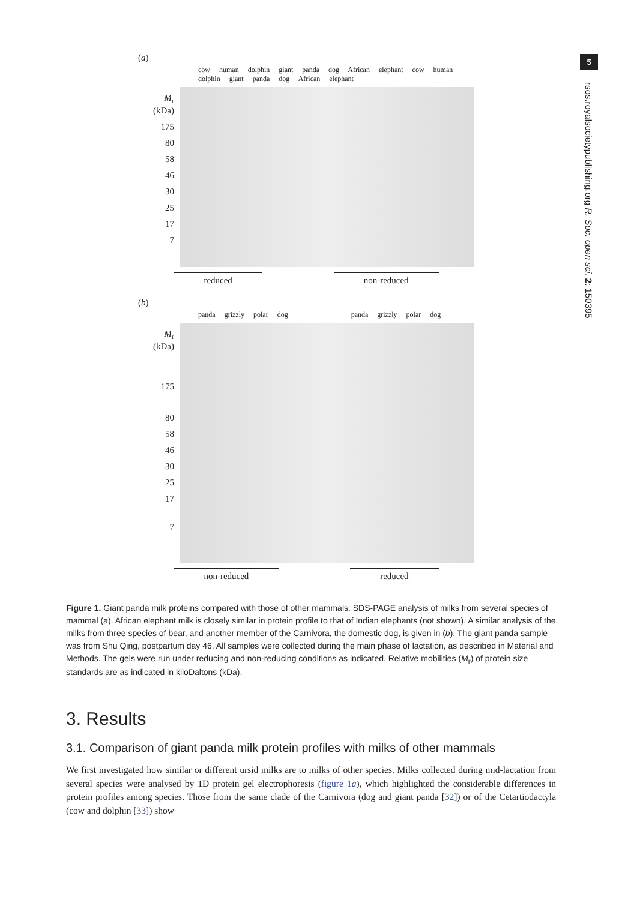5
rsos.royalsocietypublishing.org R. Soc. open sci. 2: 150395
(a)
cow human dolphin giant panda dog African elephant cow human dolphin giant panda dog African elephant
M<sub>r</sub>
(kDa)
175
80
58
46
30
25
17
7
reduced non-reduced
(b)
panda grizzly polar dog panda grizzly polar dog
M<sub>r</sub>
(kDa)
175
80
58
46
30
25
17
7
non-reduced reduced
Figure 1. Giant panda milk proteins compared with those of other mammals. SDS-PAGE analysis of milks from several species of mammal (a). African elephant milk is closely similar in protein profile to that of Indian elephants (not shown). A similar analysis of the milks from three species of bear, and another member of the Carnivora, the domestic dog, is given in (b). The giant panda sample was from Shu Qing, postpartum day 46. All samples were collected during the main phase of lactation, as described in Material and Methods. The gels were run under reducing and non-reducing conditions as indicated. Relative mobilities (M<sub>r</sub>) of protein size standards are as indicated in kiloDaltons (kDa).
3. Results
3.1. Comparison of giant panda milk protein profiles with milks of other mammals
We first investigated how similar or different ursid milks are to milks of other species. Milks collected during mid-lactation from several species were analysed by 1D protein gel electrophoresis (figure 1a), which highlighted the considerable differences in protein profiles among species. Those from the same clade of the Carnivora (dog and giant panda [32]) or of the Cetartiodactyla (cow and dolphin [33]) show